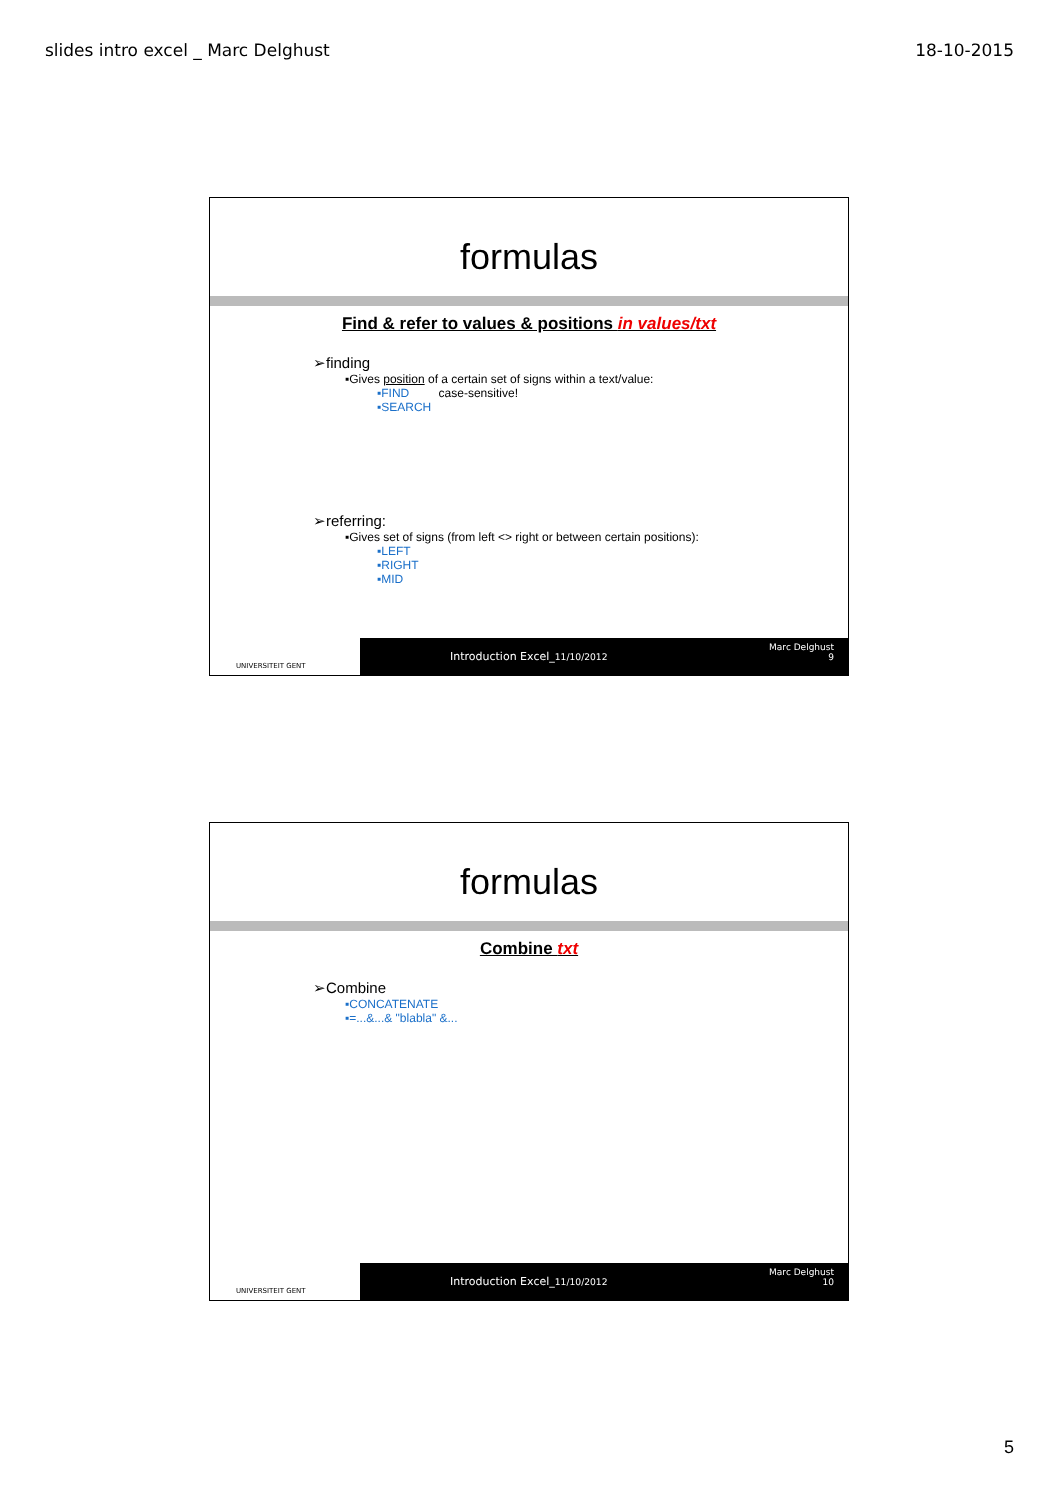slides intro excel _ Marc Delghust 18-10-2015
formulas
Find & refer to values & positions in values/txt
➢finding
▪Gives position of a certain set of signs within a text/value:
▪FIND case-sensitive!
▪SEARCH
➢referring:
▪Gives set of signs (from left <> right or between certain positions):
▪LEFT
▪RIGHT
▪MID
UNIVERSITEIT GENT
Introduction Excel_11/10/2012
Marc Delghust
9
formulas
Combine txt
➢Combine
▪CONCATENATE
▪=...&...& "blabla" &...
UNIVERSITEIT GENT
Introduction Excel_11/10/2012
Marc Delghust
10
5